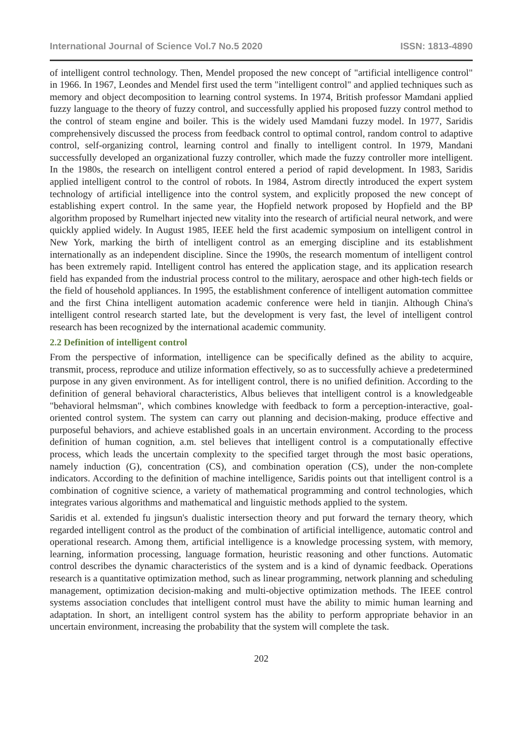International Journal of Science Vol.7 No.5 2020 ISSN: 1813-4890
of intelligent control technology. Then, Mendel proposed the new concept of "artificial intelligence control" in 1966. In 1967, Leondes and Mendel first used the term "intelligent control" and applied techniques such as memory and object decomposition to learning control systems. In 1974, British professor Mamdani applied fuzzy language to the theory of fuzzy control, and successfully applied his proposed fuzzy control method to the control of steam engine and boiler. This is the widely used Mamdani fuzzy model. In 1977, Saridis comprehensively discussed the process from feedback control to optimal control, random control to adaptive control, self-organizing control, learning control and finally to intelligent control. In 1979, Mandani successfully developed an organizational fuzzy controller, which made the fuzzy controller more intelligent. In the 1980s, the research on intelligent control entered a period of rapid development. In 1983, Saridis applied intelligent control to the control of robots. In 1984, Astrom directly introduced the expert system technology of artificial intelligence into the control system, and explicitly proposed the new concept of establishing expert control. In the same year, the Hopfield network proposed by Hopfield and the BP algorithm proposed by Rumelhart injected new vitality into the research of artificial neural network, and were quickly applied widely. In August 1985, IEEE held the first academic symposium on intelligent control in New York, marking the birth of intelligent control as an emerging discipline and its establishment internationally as an independent discipline. Since the 1990s, the research momentum of intelligent control has been extremely rapid. Intelligent control has entered the application stage, and its application research field has expanded from the industrial process control to the military, aerospace and other high-tech fields or the field of household appliances. In 1995, the establishment conference of intelligent automation committee and the first China intelligent automation academic conference were held in tianjin. Although China's intelligent control research started late, but the development is very fast, the level of intelligent control research has been recognized by the international academic community.
2.2 Definition of intelligent control
From the perspective of information, intelligence can be specifically defined as the ability to acquire, transmit, process, reproduce and utilize information effectively, so as to successfully achieve a predetermined purpose in any given environment. As for intelligent control, there is no unified definition. According to the definition of general behavioral characteristics, Albus believes that intelligent control is a knowledgeable "behavioral helmsman", which combines knowledge with feedback to form a perception-interactive, goal-oriented control system. The system can carry out planning and decision-making, produce effective and purposeful behaviors, and achieve established goals in an uncertain environment. According to the process definition of human cognition, a.m. stel believes that intelligent control is a computationally effective process, which leads the uncertain complexity to the specified target through the most basic operations, namely induction (G), concentration (CS), and combination operation (CS), under the non-complete indicators. According to the definition of machine intelligence, Saridis points out that intelligent control is a combination of cognitive science, a variety of mathematical programming and control technologies, which integrates various algorithms and mathematical and linguistic methods applied to the system.
Saridis et al. extended fu jingsun's dualistic intersection theory and put forward the ternary theory, which regarded intelligent control as the product of the combination of artificial intelligence, automatic control and operational research. Among them, artificial intelligence is a knowledge processing system, with memory, learning, information processing, language formation, heuristic reasoning and other functions. Automatic control describes the dynamic characteristics of the system and is a kind of dynamic feedback. Operations research is a quantitative optimization method, such as linear programming, network planning and scheduling management, optimization decision-making and multi-objective optimization methods. The IEEE control systems association concludes that intelligent control must have the ability to mimic human learning and adaptation. In short, an intelligent control system has the ability to perform appropriate behavior in an uncertain environment, increasing the probability that the system will complete the task.
202